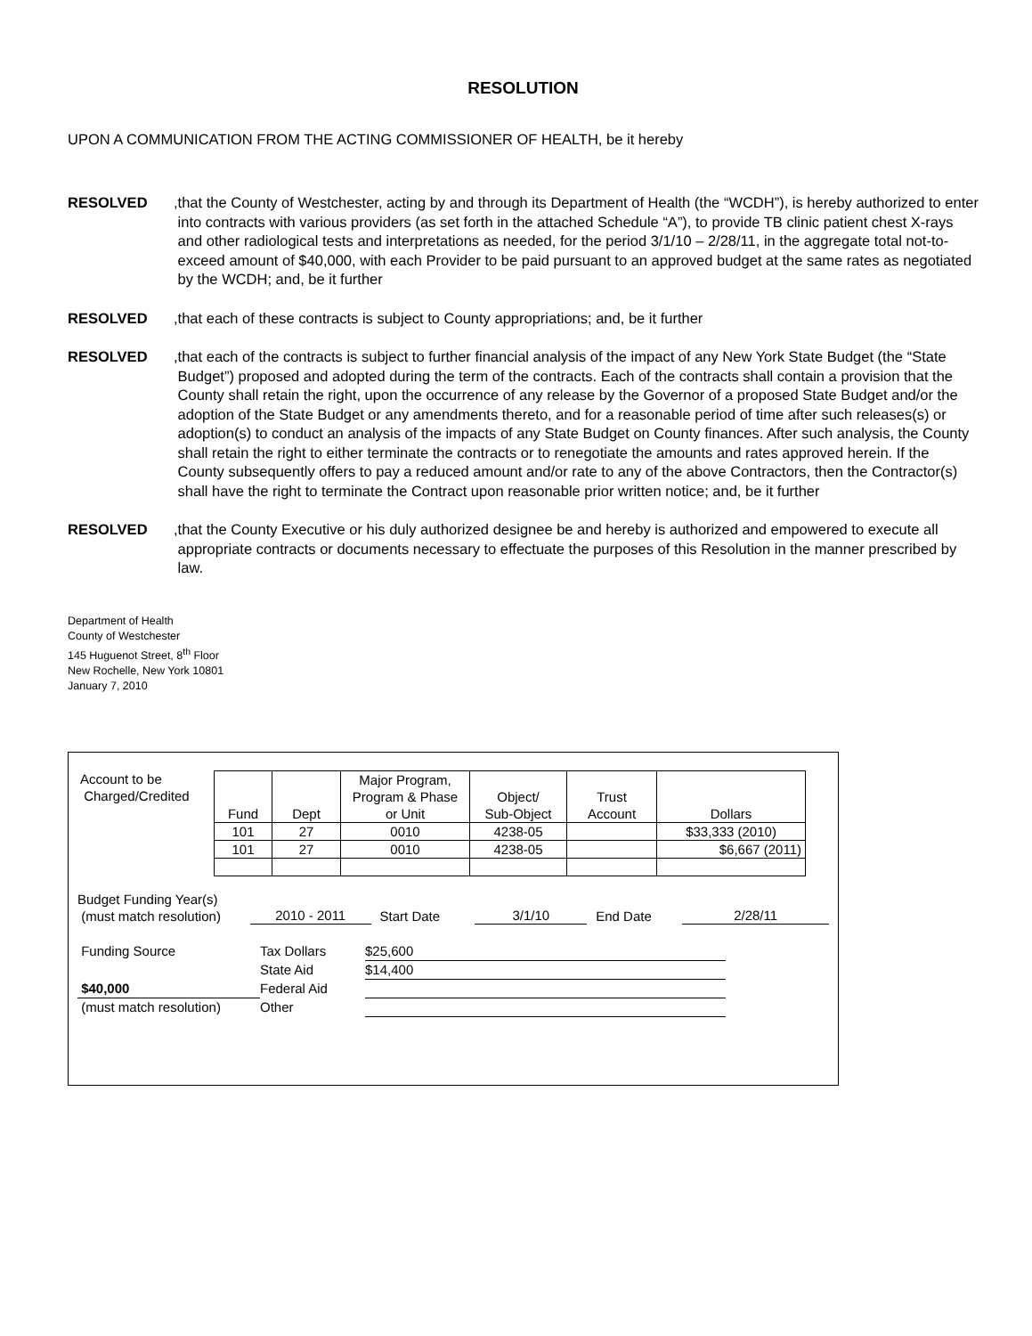RESOLUTION
UPON A COMMUNICATION FROM THE ACTING COMMISSIONER OF HEALTH, be it hereby
RESOLVED, that the County of Westchester, acting by and through its Department of Health (the “WCDH”), is hereby authorized to enter into contracts with various providers (as set forth in the attached Schedule “A”), to provide TB clinic patient chest X-rays and other radiological tests and interpretations as needed, for the period 3/1/10 – 2/28/11, in the aggregate total not-to-exceed amount of $40,000, with each Provider to be paid pursuant to an approved budget at the same rates as negotiated by the WCDH; and, be it further
RESOLVED, that each of these contracts is subject to County appropriations; and, be it further
RESOLVED, that each of the contracts is subject to further financial analysis of the impact of any New York State Budget (the “State Budget”) proposed and adopted during the term of the contracts. Each of the contracts shall contain a provision that the County shall retain the right, upon the occurrence of any release by the Governor of a proposed State Budget and/or the adoption of the State Budget or any amendments thereto, and for a reasonable period of time after such releases(s) or adoption(s) to conduct an analysis of the impacts of any State Budget on County finances. After such analysis, the County shall retain the right to either terminate the contracts or to renegotiate the amounts and rates approved herein. If the County subsequently offers to pay a reduced amount and/or rate to any of the above Contractors, then the Contractor(s) shall have the right to terminate the Contract upon reasonable prior written notice; and, be it further
RESOLVED, that the County Executive or his duly authorized designee be and hereby is authorized and empowered to execute all appropriate contracts or documents necessary to effectuate the purposes of this Resolution in the manner prescribed by law.
Department of Health
County of Westchester
145 Huguenot Street, 8<sup>th</sup> Floor
New Rochelle, New York 10801
January 7, 2010
Account to be
Charged/Credited
| Fund | Dept | Major Program, Program & Phase or Unit | Object/ Sub-Object | Trust Account | Dollars |
| --- | --- | --- | --- | --- | --- |
| 101 | 27 | 0010 | 4238-05 | | $33,333 (2010) |
| 101 | 27 | 0010 | 4238-05 | | $6,667 (2011) |
Budget Funding Year(s)
(must match resolution)
2010 - 2011
Start Date
3/1/10
End Date
2/28/11
Funding Source
Tax Dollars
$25,600
State Aid
$14,400
$40,000
Federal Aid
(must match resolution)
Other